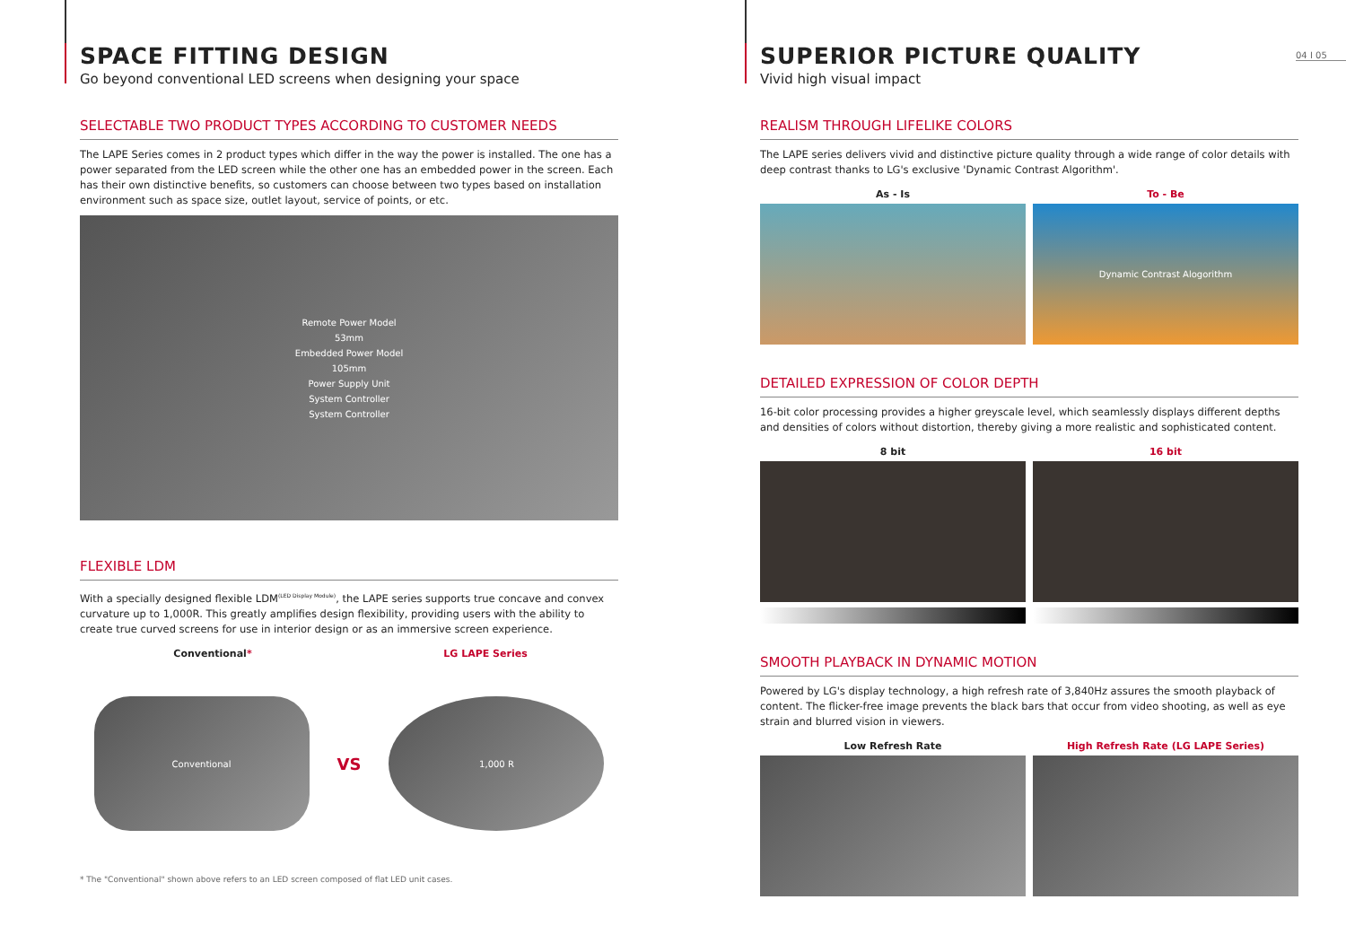04 I 05
SPACE FITTING DESIGN
Go beyond conventional LED screens when designing your space
SELECTABLE TWO PRODUCT TYPES ACCORDING TO CUSTOMER NEEDS
The LAPE Series comes in 2 product types which differ in the way the power is installed. The one has a power separated from the LED screen while the other one has an embedded power in the screen. Each has their own distinctive benefits, so customers can choose between two types based on installation environment such as space size, outlet layout, service of points, or etc.
Remote Power Model
53mm
Embedded Power Model
105mm
Power Supply Unit
System Controller
System Controller
FLEXIBLE LDM
With a specially designed flexible LDM<sup>(LED Display Module)</sup>, the LAPE series supports true concave and convex curvature up to 1,000R. This greatly amplifies design flexibility, providing users with the ability to create true curved screens for use in interior design or as an immersive screen experience.
Conventional* LG LAPE Series
Conventional
VS
1,000 R
* The "Conventional" shown above refers to an LED screen composed of flat LED unit cases.
SUPERIOR PICTURE QUALITY
Vivid high visual impact
REALISM THROUGH LIFELIKE COLORS
The LAPE series delivers vivid and distinctive picture quality through a wide range of color details with deep contrast thanks to LG's exclusive 'Dynamic Contrast Algorithm'.
As - Is To - Be
Dynamic Contrast Alogorithm
DETAILED EXPRESSION OF COLOR DEPTH
16-bit color processing provides a higher greyscale level, which seamlessly displays different depths and densities of colors without distortion, thereby giving a more realistic and sophisticated content.
8 bit 16 bit
SMOOTH PLAYBACK IN DYNAMIC MOTION
Powered by LG's display technology, a high refresh rate of 3,840Hz assures the smooth playback of content. The flicker-free image prevents the black bars that occur from video shooting, as well as eye strain and blurred vision in viewers.
Low Refresh Rate High Refresh Rate (LG LAPE Series)